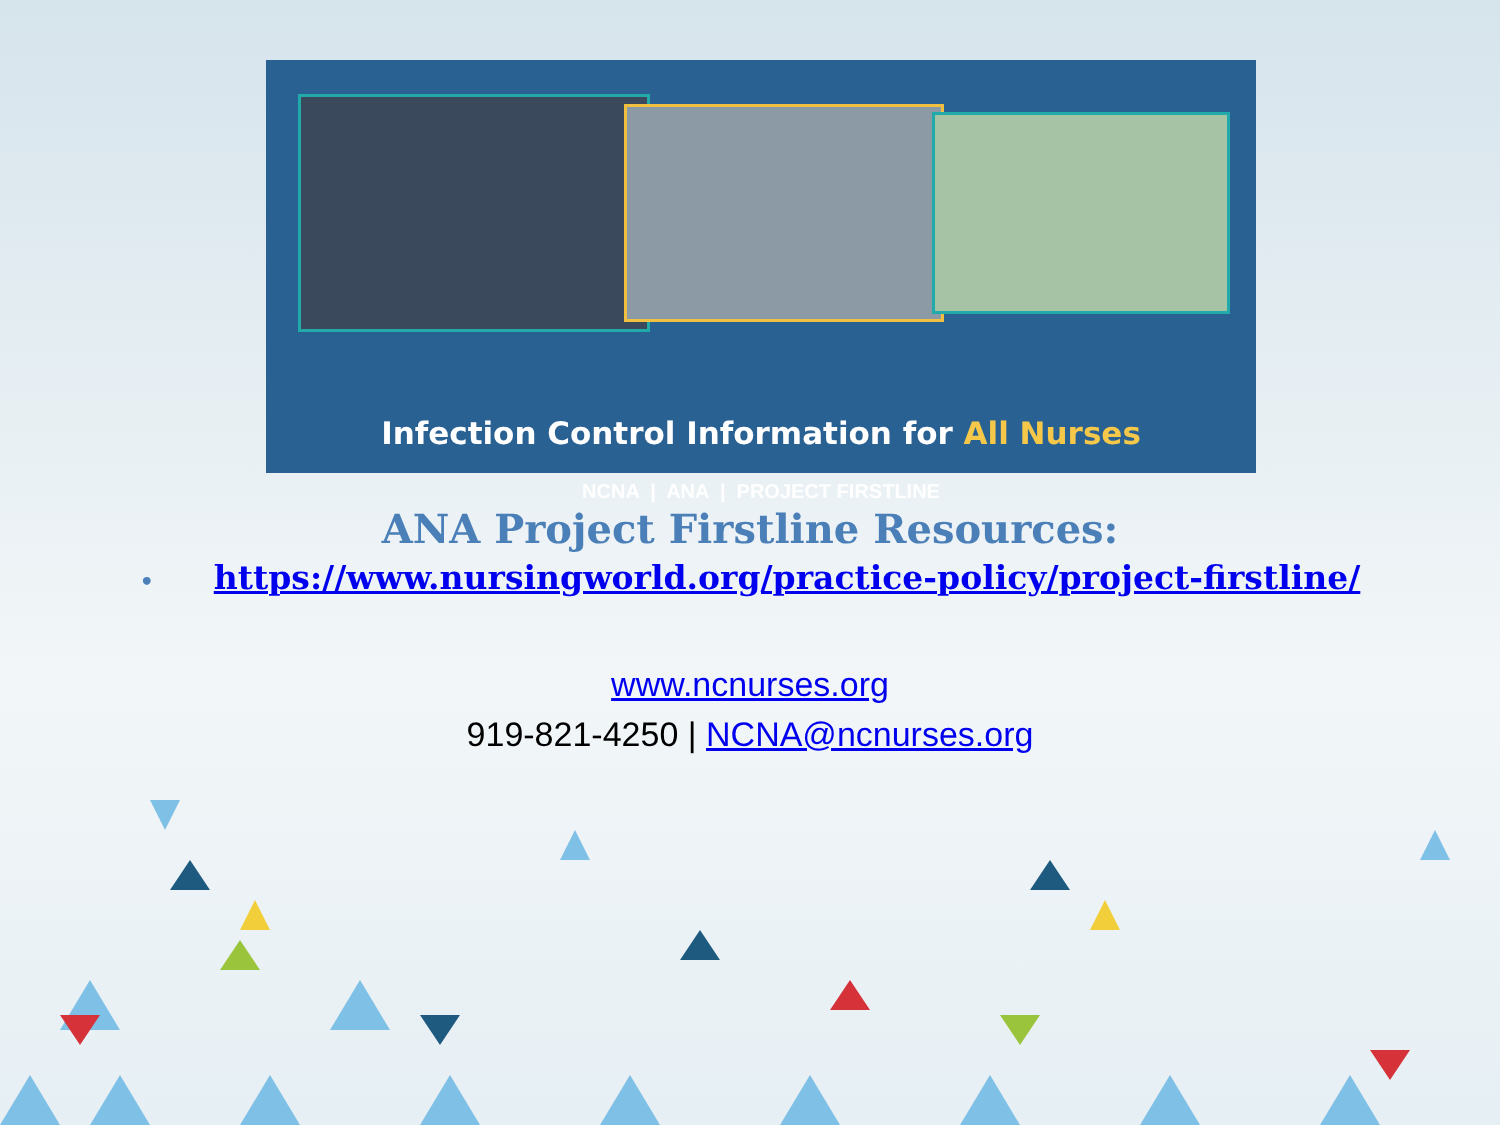Infection Control Information for All Nurses
NCNA | ANA | PROJECT FIRSTLINE
ANA Project Firstline Resources:
• https://www.nursingworld.org/practice-policy/project-firstline/
www.ncnurses.org
919-821-4250 | NCNA@ncnurses.org